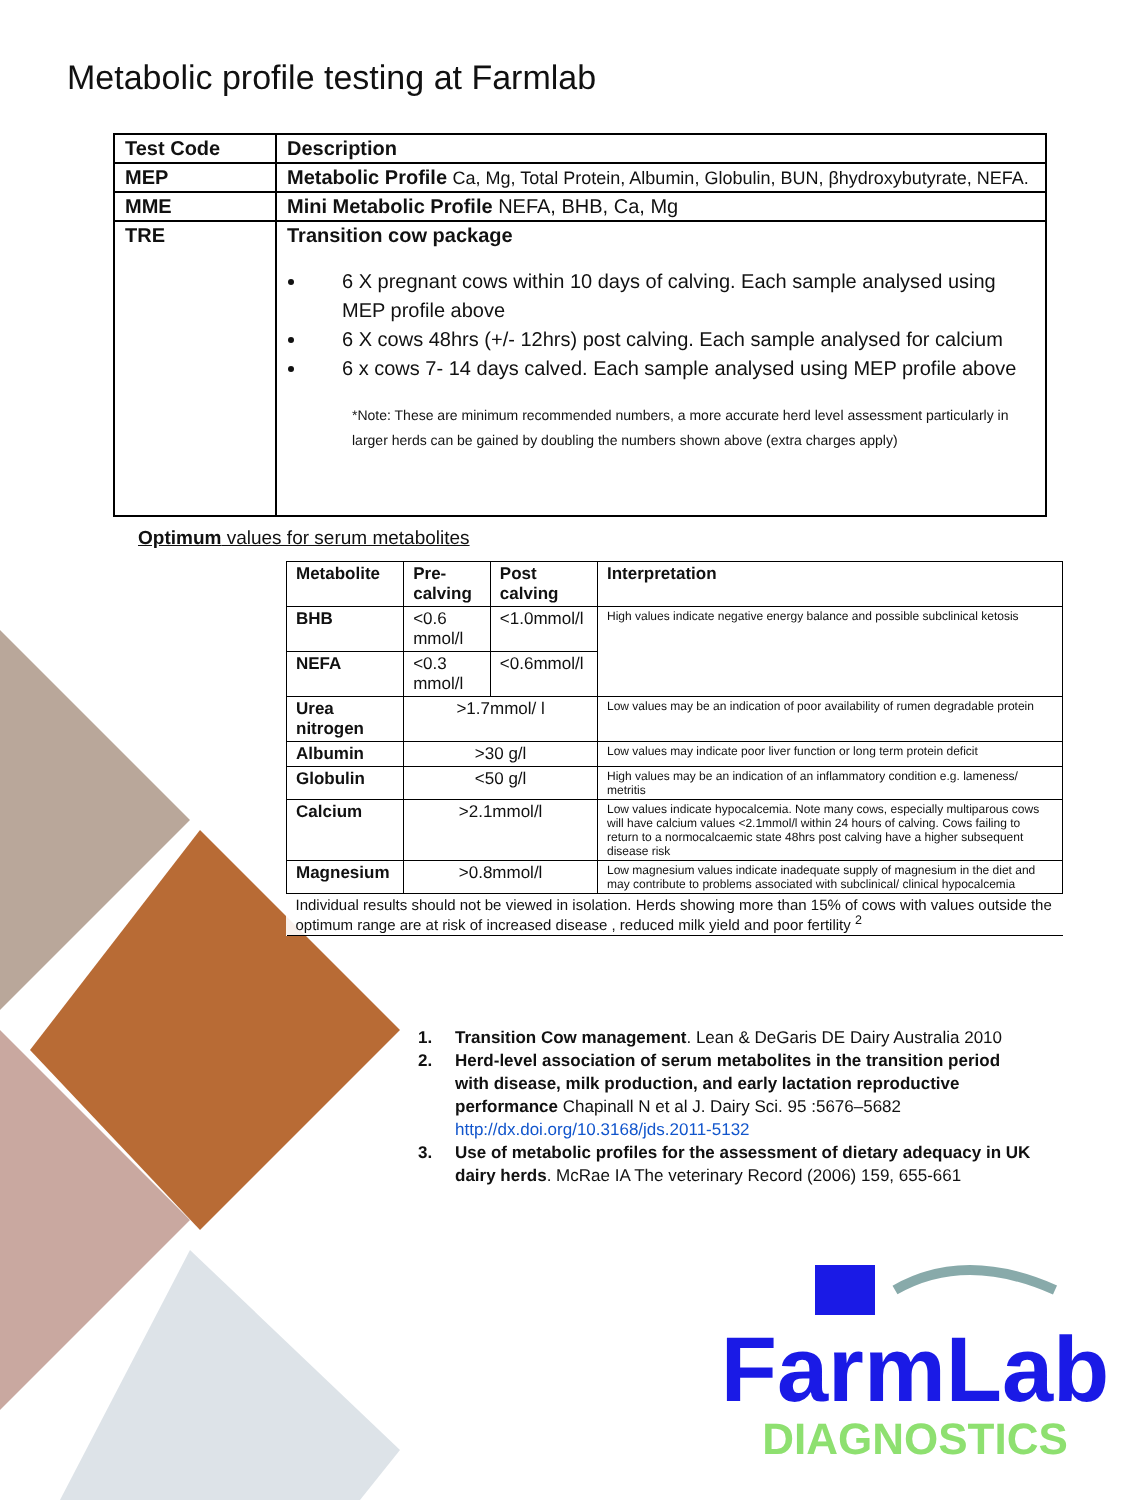Metabolic profile testing at Farmlab
| Test Code | Description |
| --- | --- |
| MEP | Metabolic Profile Ca, Mg, Total Protein, Albumin, Globulin, BUN, βhydroxybutyrate, NEFA. |
| MME | Mini Metabolic Profile NEFA, BHB, Ca, Mg |
| TRE | Transition cow package 6 X pregnant cows within 10 days of calving. Each sample analysed using MEP profile above 6 X cows 48hrs (+/- 12hrs) post calving. Each sample analysed for calcium 6 x cows 7- 14 days calved. Each sample analysed using MEP profile above *Note: These are minimum recommended numbers, a more accurate herd level assessment particularly in larger herds can be gained by doubling the numbers shown above (extra charges apply) |
Optimum values for serum metabolites
| Metabolite | Pre-calving | Post calving | Interpretation |
| --- | --- | --- | --- |
| BHB | <0.6 mmol/l | <1.0mmol/l | High values indicate negative energy balance and possible subclinical ketosis |
| NEFA | <0.3 mmol/l | <0.6mmol/l | |
| Urea nitrogen | >1.7mmol/ l | | Low values may be an indication of poor availability of rumen degradable protein |
| Albumin | >30 g/l | | Low values may indicate poor liver function or long term protein deficit |
| Globulin | <50 g/l | | High values may be an indication of an inflammatory condition e.g. lameness/ metritis |
| Calcium | >2.1mmol/l | | Low values indicate hypocalcemia. Note many cows, especially multiparous cows will have calcium values <2.1mmol/l within 24 hours of calving. Cows failing to return to a normocalcaemic state 48hrs post calving have a higher subsequent disease risk |
| Magnesium | >0.8mmol/l | | Low magnesium values indicate inadequate supply of magnesium in the diet and may contribute to problems associated with subclinical/ clinical hypocalcemia |
| Individual results should not be viewed in isolation. Herds showing more than 15% of cows with values outside the optimum range are at risk of increased disease , reduced milk yield and poor fertility <sup>2</sup> | | | |
1. Transition Cow management. Lean & DeGaris DE Dairy Australia 2010
2. Herd-level association of serum metabolites in the transition period with disease, milk production, and early lactation reproductive performance Chapinall N et al J. Dairy Sci. 95 :5676–5682 http://dx.doi.org/10.3168/jds.2011-5132
3. Use of metabolic profiles for the assessment of dietary adequacy in UK dairy herds. McRae IA The veterinary Record (2006) 159, 655-661
FarmLab
DIAGNOSTICS